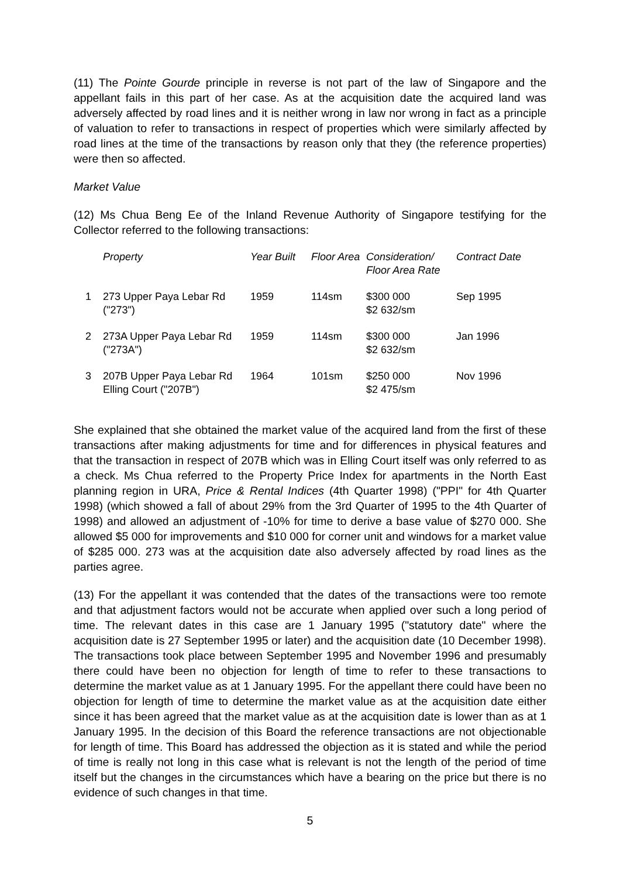(11) The Pointe Gourde principle in reverse is not part of the law of Singapore and the appellant fails in this part of her case. As at the acquisition date the acquired land was adversely affected by road lines and it is neither wrong in law nor wrong in fact as a principle of valuation to refer to transactions in respect of properties which were similarly affected by road lines at the time of the transactions by reason only that they (the reference properties) were then so affected.
Market Value
(12) Ms Chua Beng Ee of the Inland Revenue Authority of Singapore testifying for the Collector referred to the following transactions:
| | Property | Year Built | Floor Area | Consideration/ Floor Area Rate | Contract Date |
| --- | --- | --- | --- | --- | --- |
| 1 | 273 Upper Paya Lebar Rd ("273") | 1959 | 114sm | $300 000 $2 632/sm | Sep 1995 |
| 2 | 273A Upper Paya Lebar Rd ("273A") | 1959 | 114sm | $300 000 $2 632/sm | Jan 1996 |
| 3 | 207B Upper Paya Lebar Rd Elling Court ("207B") | 1964 | 101sm | $250 000 $2 475/sm | Nov 1996 |
She explained that she obtained the market value of the acquired land from the first of these transactions after making adjustments for time and for differences in physical features and that the transaction in respect of 207B which was in Elling Court itself was only referred to as a check. Ms Chua referred to the Property Price Index for apartments in the North East planning region in URA, Price & Rental Indices (4th Quarter 1998) ("PPI" for 4th Quarter 1998) (which showed a fall of about 29% from the 3rd Quarter of 1995 to the 4th Quarter of 1998) and allowed an adjustment of -10% for time to derive a base value of $270 000. She allowed $5 000 for improvements and $10 000 for corner unit and windows for a market value of $285 000. 273 was at the acquisition date also adversely affected by road lines as the parties agree.
(13) For the appellant it was contended that the dates of the transactions were too remote and that adjustment factors would not be accurate when applied over such a long period of time. The relevant dates in this case are 1 January 1995 ("statutory date" where the acquisition date is 27 September 1995 or later) and the acquisition date (10 December 1998). The transactions took place between September 1995 and November 1996 and presumably there could have been no objection for length of time to refer to these transactions to determine the market value as at 1 January 1995. For the appellant there could have been no objection for length of time to determine the market value as at the acquisition date either since it has been agreed that the market value as at the acquisition date is lower than as at 1 January 1995. In the decision of this Board the reference transactions are not objectionable for length of time. This Board has addressed the objection as it is stated and while the period of time is really not long in this case what is relevant is not the length of the period of time itself but the changes in the circumstances which have a bearing on the price but there is no evidence of such changes in that time.
5